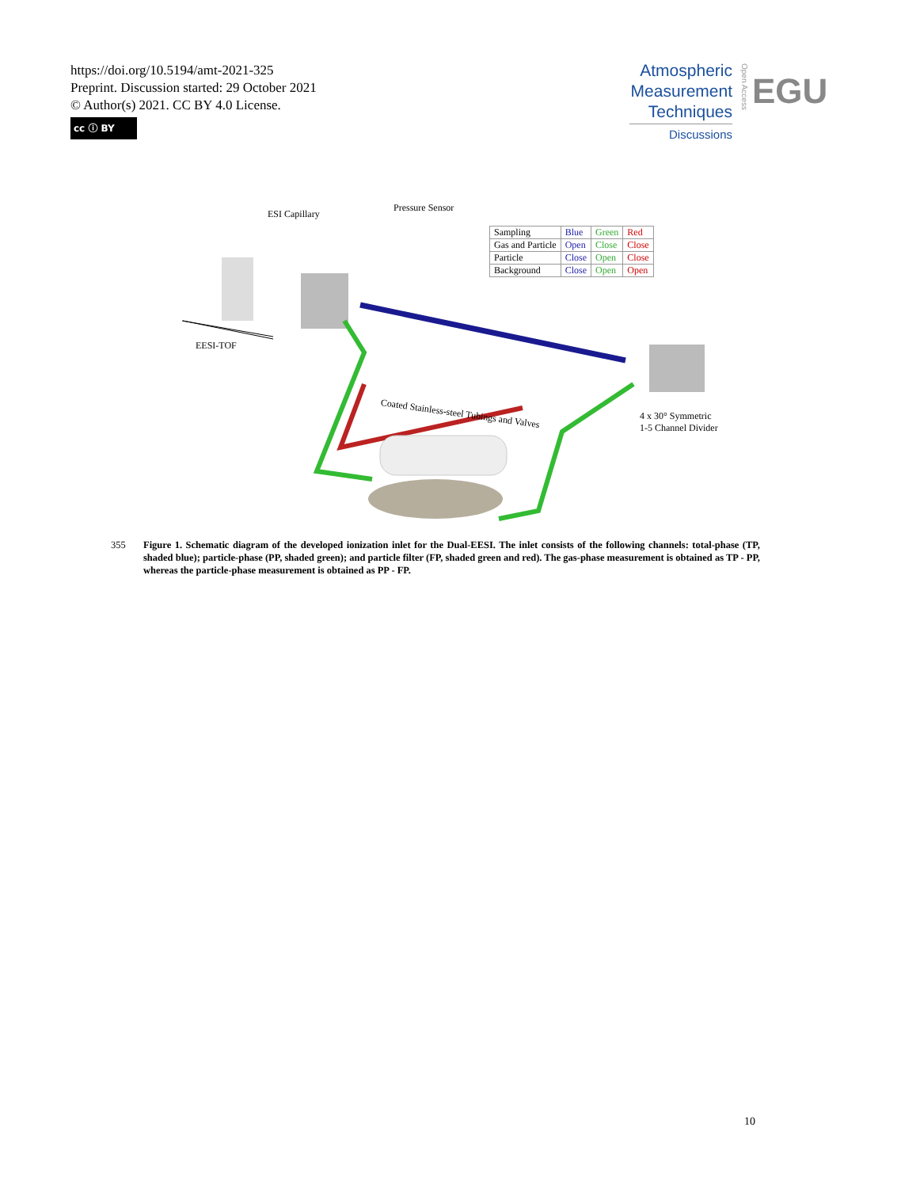https://doi.org/10.5194/amt-2021-325
Preprint. Discussion started: 29 October 2021
© Author(s) 2021. CC BY 4.0 License.
cc ⓘ BY
Atmospheric
Measurement
Techniques
Discussions
Open Access
EGU
ESI Capillary
Pressure Sensor
EESI-TOF
Coated Stainless-steel Tubings and Valves
4 x 30° Symmetric
1-5 Channel Divider
| Sampling | Blue | Green | Red |
| Gas and Particle | Open | Close | Close |
| Particle | Close | Open | Close |
| Background | Close | Open | Open |
355 Figure 1. Schematic diagram of the developed ionization inlet for the Dual-EESI. The inlet consists of the following channels: total-phase (TP, shaded blue); particle-phase (PP, shaded green); and particle filter (FP, shaded green and red). The gas-phase measurement is obtained as TP - PP, whereas the particle-phase measurement is obtained as PP - FP.
10